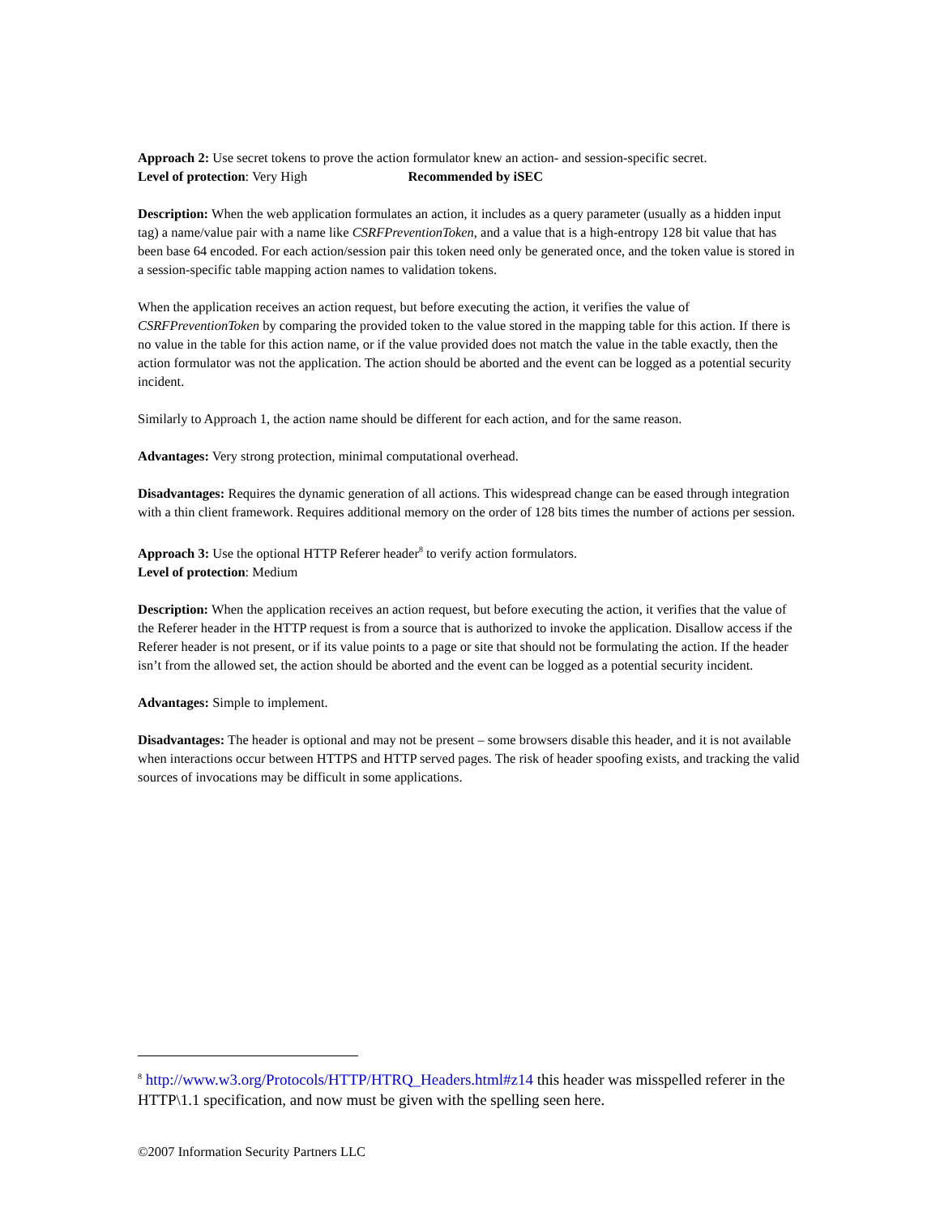Approach 2: Use secret tokens to prove the action formulator knew an action- and session-specific secret.
Level of protection: Very High Recommended by iSEC
Description: When the web application formulates an action, it includes as a query parameter (usually as a hidden input tag) a name/value pair with a name like CSRFPreventionToken, and a value that is a high-entropy 128 bit value that has been base 64 encoded. For each action/session pair this token need only be generated once, and the token value is stored in a session-specific table mapping action names to validation tokens.
When the application receives an action request, but before executing the action, it verifies the value of CSRFPreventionToken by comparing the provided token to the value stored in the mapping table for this action. If there is no value in the table for this action name, or if the value provided does not match the value in the table exactly, then the action formulator was not the application. The action should be aborted and the event can be logged as a potential security incident.
Similarly to Approach 1, the action name should be different for each action, and for the same reason.
Advantages: Very strong protection, minimal computational overhead.
Disadvantages: Requires the dynamic generation of all actions. This widespread change can be eased through integration with a thin client framework. Requires additional memory on the order of 128 bits times the number of actions per session.
Approach 3: Use the optional HTTP Referer header<sup>8</sup> to verify action formulators.
Level of protection: Medium
Description: When the application receives an action request, but before executing the action, it verifies that the value of the Referer header in the HTTP request is from a source that is authorized to invoke the application. Disallow access if the Referer header is not present, or if its value points to a page or site that should not be formulating the action. If the header isn’t from the allowed set, the action should be aborted and the event can be logged as a potential security incident.
Advantages: Simple to implement.
Disadvantages: The header is optional and may not be present – some browsers disable this header, and it is not available when interactions occur between HTTPS and HTTP served pages. The risk of header spoofing exists, and tracking the valid sources of invocations may be difficult in some applications.
<sup>8</sup> http://www.w3.org/Protocols/HTTP/HTRQ_Headers.html#z14 this header was misspelled referer in the HTTP\1.1 specification, and now must be given with the spelling seen here.
©2007 Information Security Partners LLC